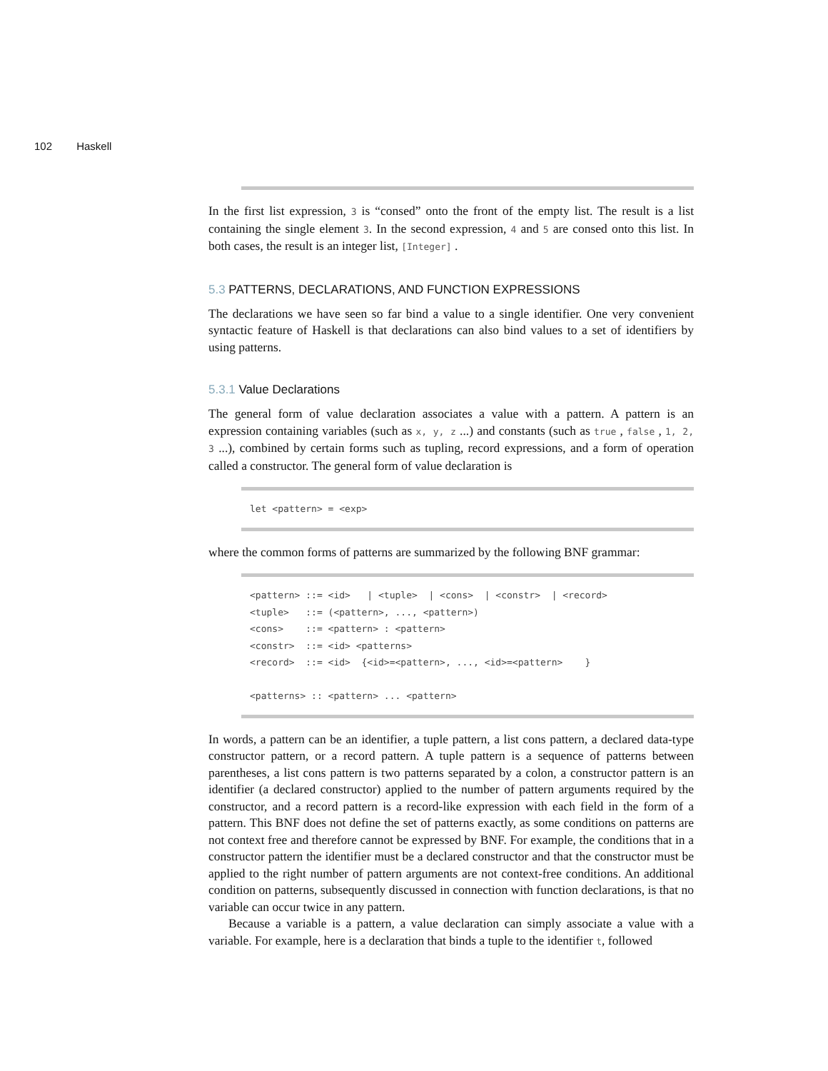102 Haskell
In the first list expression, 3 is “consed” onto the front of the empty list. The result is a list containing the single element 3. In the second expression, 4 and 5 are consed onto this list. In both cases, the result is an integer list, [Integer] .
5.3 PATTERNS, DECLARATIONS, AND FUNCTION EXPRESSIONS
The declarations we have seen so far bind a value to a single identifier. One very convenient syntactic feature of Haskell is that declarations can also bind values to a set of identifiers by using patterns.
5.3.1 Value Declarations
The general form of value declaration associates a value with a pattern. A pattern is an expression containing variables (such as x, y, z ...) and constants (such as true , false , 1, 2, 3 ...), combined by certain forms such as tupling, record expressions, and a form of operation called a constructor. The general form of value declaration is
let <pattern> = <exp>
where the common forms of patterns are summarized by the following BNF grammar:
<pattern> ::= <id>   | <tuple>  | <cons>  | <constr>  | <record>
<tuple>   ::= (<pattern>, ..., <pattern>)
<cons>    ::= <pattern> : <pattern>
<constr>  ::= <id> <patterns>
<record>  ::= <id>  {<id>=<pattern>, ..., <id>=<pattern>    }

<patterns> :: <pattern> ... <pattern>
In words, a pattern can be an identifier, a tuple pattern, a list cons pattern, a declared data-type constructor pattern, or a record pattern. A tuple pattern is a sequence of patterns between parentheses, a list cons pattern is two patterns separated by a colon, a constructor pattern is an identifier (a declared constructor) applied to the number of pattern arguments required by the constructor, and a record pattern is a record-like expression with each field in the form of a pattern. This BNF does not define the set of patterns exactly, as some conditions on patterns are not context free and therefore cannot be expressed by BNF. For example, the conditions that in a constructor pattern the identifier must be a declared constructor and that the constructor must be applied to the right number of pattern arguments are not context-free conditions. An additional condition on patterns, subsequently discussed in connection with function declarations, is that no variable can occur twice in any pattern.
Because a variable is a pattern, a value declaration can simply associate a value with a variable. For example, here is a declaration that binds a tuple to the identifier t, followed